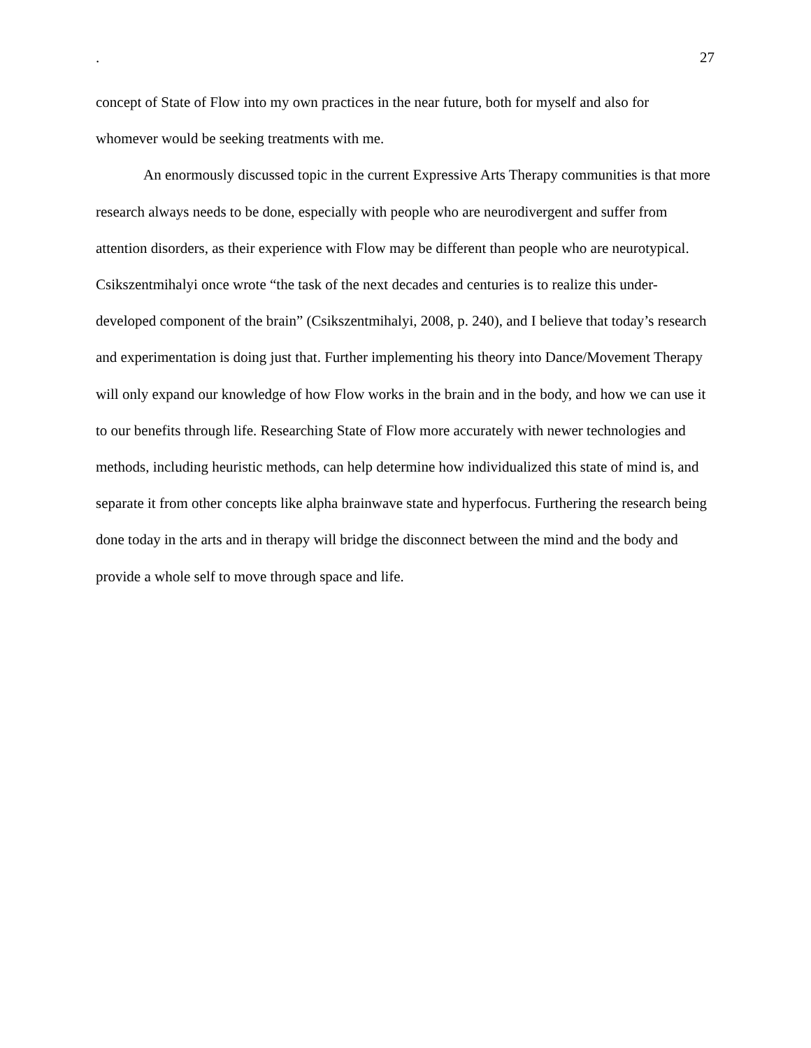. 27
concept of State of Flow into my own practices in the near future, both for myself and also for whomever would be seeking treatments with me.
An enormously discussed topic in the current Expressive Arts Therapy communities is that more research always needs to be done, especially with people who are neurodivergent and suffer from attention disorders, as their experience with Flow may be different than people who are neurotypical. Csikszentmihalyi once wrote “the task of the next decades and centuries is to realize this under-developed component of the brain” (Csikszentmihalyi, 2008, p. 240), and I believe that today’s research and experimentation is doing just that. Further implementing his theory into Dance/Movement Therapy will only expand our knowledge of how Flow works in the brain and in the body, and how we can use it to our benefits through life. Researching State of Flow more accurately with newer technologies and methods, including heuristic methods, can help determine how individualized this state of mind is, and separate it from other concepts like alpha brainwave state and hyperfocus. Furthering the research being done today in the arts and in therapy will bridge the disconnect between the mind and the body and provide a whole self to move through space and life.